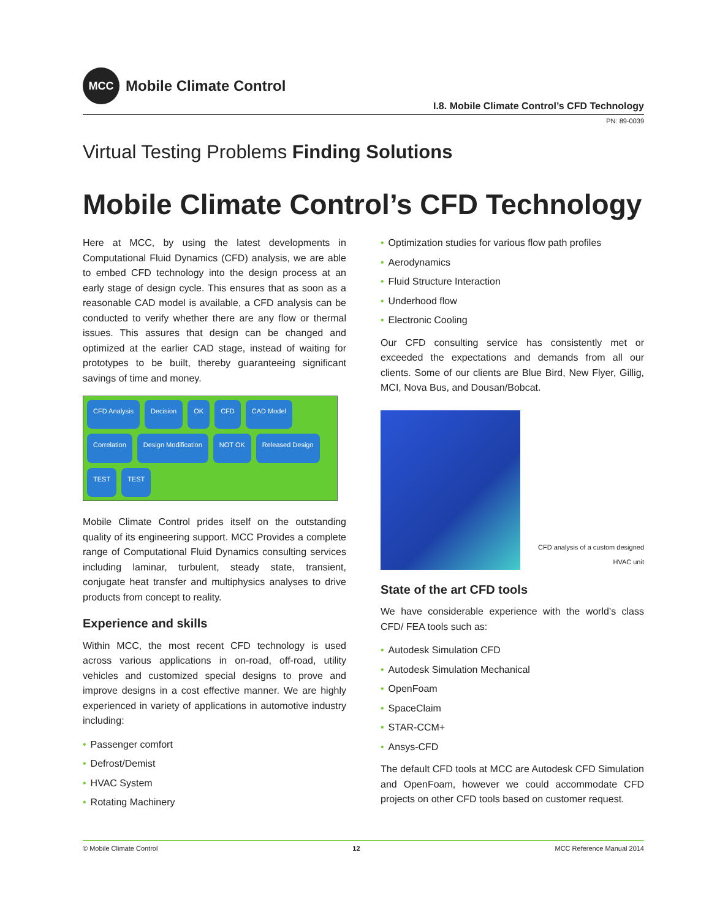MCC
Mobile Climate Control
I.8. Mobile Climate Control’s CFD Technology
PN: 89-0039
Virtual Testing Problems Finding Solutions
Mobile Climate Control’s CFD Technology
Here at MCC, by using the latest developments in Computational Fluid Dynamics (CFD) analysis, we are able to embed CFD technology into the design process at an early stage of design cycle. This ensures that as soon as a reasonable CAD model is available, a CFD analysis can be conducted to verify whether there are any flow or thermal issues. This assures that design can be changed and optimized at the earlier CAD stage, instead of waiting for prototypes to be built, thereby guaranteeing significant savings of time and money.
CFD Analysis
Decision
OK
CFD
CAD Model
Correlation
Design Modification
NOT OK
Released Design
TEST
TEST
Mobile Climate Control prides itself on the outstanding quality of its engineering support. MCC Provides a complete range of Computational Fluid Dynamics consulting services including laminar, turbulent, steady state, transient, conjugate heat transfer and multiphysics analyses to drive products from concept to reality.
Experience and skills
Within MCC, the most recent CFD technology is used across various applications in on-road, off-road, utility vehicles and customized special designs to prove and improve designs in a cost effective manner. We are highly experienced in variety of applications in automotive industry including:
• Passenger comfort
• Defrost/Demist
• HVAC System
• Rotating Machinery
• Optimization studies for various flow path profiles
• Aerodynamics
• Fluid Structure Interaction
• Underhood flow
• Electronic Cooling
Our CFD consulting service has consistently met or exceeded the expectations and demands from all our clients. Some of our clients are Blue Bird, New Flyer, Gillig, MCI, Nova Bus, and Dousan/Bobcat.
CFD analysis of a custom designed HVAC unit
State of the art CFD tools
We have considerable experience with the world’s class CFD/ FEA tools such as:
• Autodesk Simulation CFD
• Autodesk Simulation Mechanical
• OpenFoam
• SpaceClaim
• STAR-CCM+
• Ansys-CFD
The default CFD tools at MCC are Autodesk CFD Simulation and OpenFoam, however we could accommodate CFD projects on other CFD tools based on customer request.
© Mobile Climate Control 12 MCC Reference Manual 2014